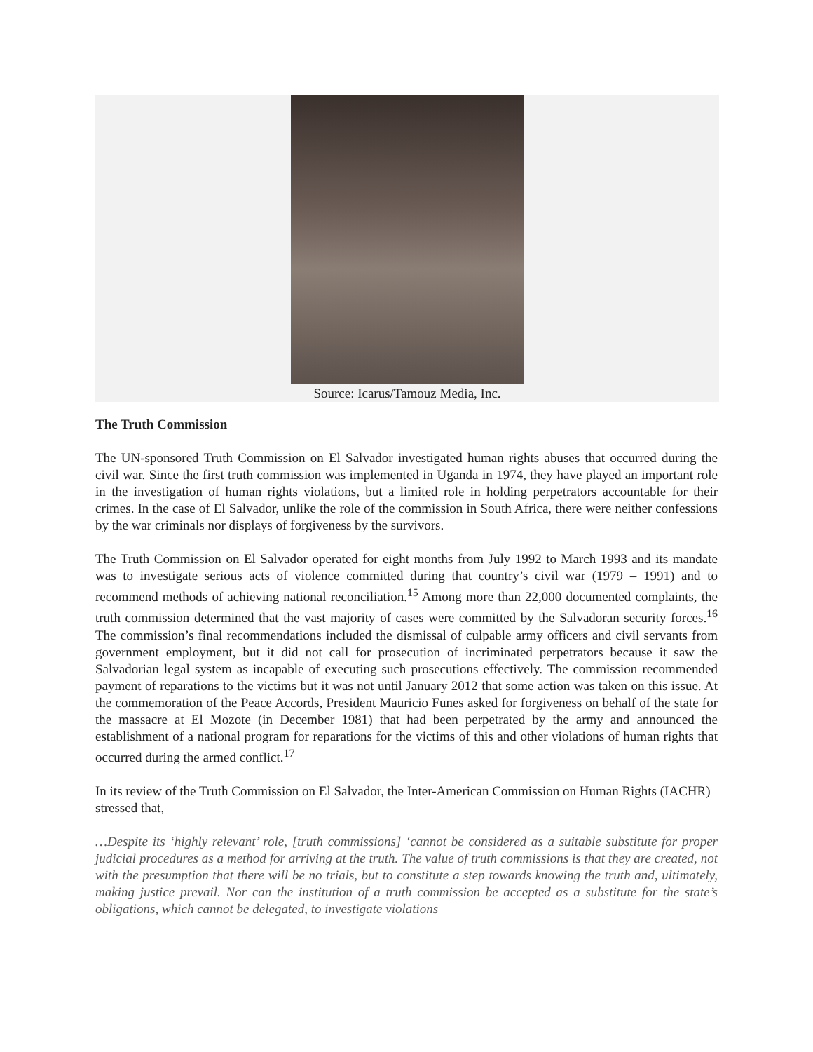Source: Icarus/Tamouz Media, Inc.
The Truth Commission
The UN-sponsored Truth Commission on El Salvador investigated human rights abuses that occurred during the civil war. Since the first truth commission was implemented in Uganda in 1974, they have played an important role in the investigation of human rights violations, but a limited role in holding perpetrators accountable for their crimes. In the case of El Salvador, unlike the role of the commission in South Africa, there were neither confessions by the war criminals nor displays of forgiveness by the survivors.
The Truth Commission on El Salvador operated for eight months from July 1992 to March 1993 and its mandate was to investigate serious acts of violence committed during that country’s civil war (1979 – 1991) and to recommend methods of achieving national reconciliation.<sup>15</sup> Among more than 22,000 documented complaints, the truth commission determined that the vast majority of cases were committed by the Salvadoran security forces.<sup>16</sup> The commission’s final recommendations included the dismissal of culpable army officers and civil servants from government employment, but it did not call for prosecution of incriminated perpetrators because it saw the Salvadorian legal system as incapable of executing such prosecutions effectively. The commission recommended payment of reparations to the victims but it was not until January 2012 that some action was taken on this issue. At the commemoration of the Peace Accords, President Mauricio Funes asked for forgiveness on behalf of the state for the massacre at El Mozote (in December 1981) that had been perpetrated by the army and announced the establishment of a national program for reparations for the victims of this and other violations of human rights that occurred during the armed conflict.<sup>17</sup>
In its review of the Truth Commission on El Salvador, the Inter-American Commission on Human Rights (IACHR) stressed that,
…Despite its ‘highly relevant’ role, [truth commissions] ‘cannot be considered as a suitable substitute for proper judicial procedures as a method for arriving at the truth. The value of truth commissions is that they are created, not with the presumption that there will be no trials, but to constitute a step towards knowing the truth and, ultimately, making justice prevail. Nor can the institution of a truth commission be accepted as a substitute for the state’s obligations, which cannot be delegated, to investigate violations